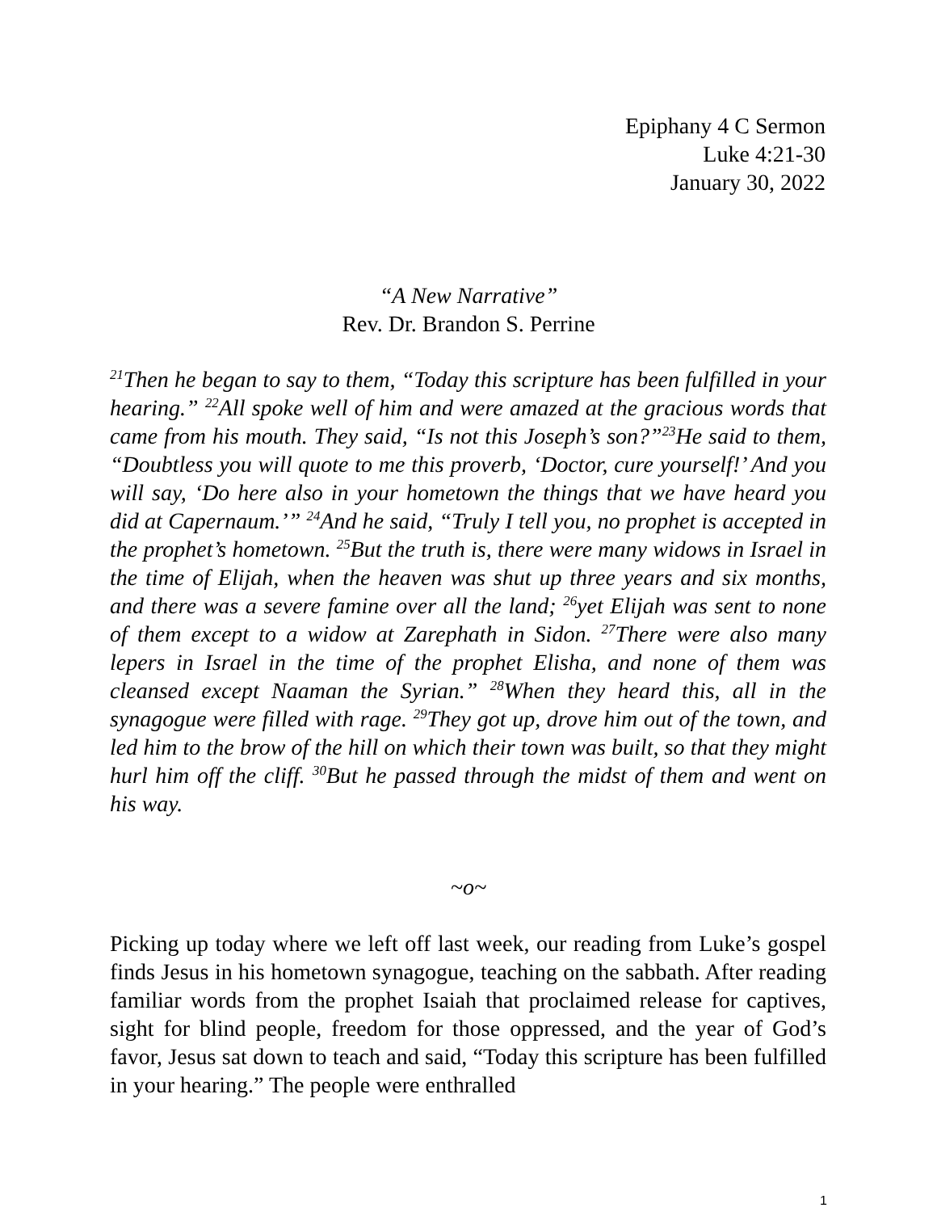Epiphany 4 C Sermon
Luke 4:21-30
January 30, 2022
“A New Narrative”
Rev. Dr. Brandon S. Perrine
<sup>21</sup> Then he began to say to them, “Today this scripture has been fulfilled in your hearing.” <sup>22</sup>All spoke well of him and were amazed at the gracious words that came from his mouth. They said, “Is not this Joseph’s son?”<sup>23</sup>He said to them, “Doubtless you will quote to me this proverb, ‘Doctor, cure yourself!’ And you will say, ‘Do here also in your hometown the things that we have heard you did at Capernaum.’” <sup>24</sup>And he said, “Truly I tell you, no prophet is accepted in the prophet’s hometown. <sup>25</sup>But the truth is, there were many widows in Israel in the time of Elijah, when the heaven was shut up three years and six months, and there was a severe famine over all the land; <sup>26</sup>yet Elijah was sent to none of them except to a widow at Zarephath in Sidon. <sup>27</sup>There were also many lepers in Israel in the time of the prophet Elisha, and none of them was cleansed except Naaman the Syrian.” <sup>28</sup>When they heard this, all in the synagogue were filled with rage. <sup>29</sup>They got up, drove him out of the town, and led him to the brow of the hill on which their town was built, so that they might hurl him off the cliff. <sup>30</sup>But he passed through the midst of them and went on his way.
~o~
Picking up today where we left off last week, our reading from Luke’s gospel finds Jesus in his hometown synagogue, teaching on the sabbath. After reading familiar words from the prophet Isaiah that proclaimed release for captives, sight for blind people, freedom for those oppressed, and the year of God’s favor, Jesus sat down to teach and said, “Today this scripture has been fulfilled in your hearing.” The people were enthralled
1